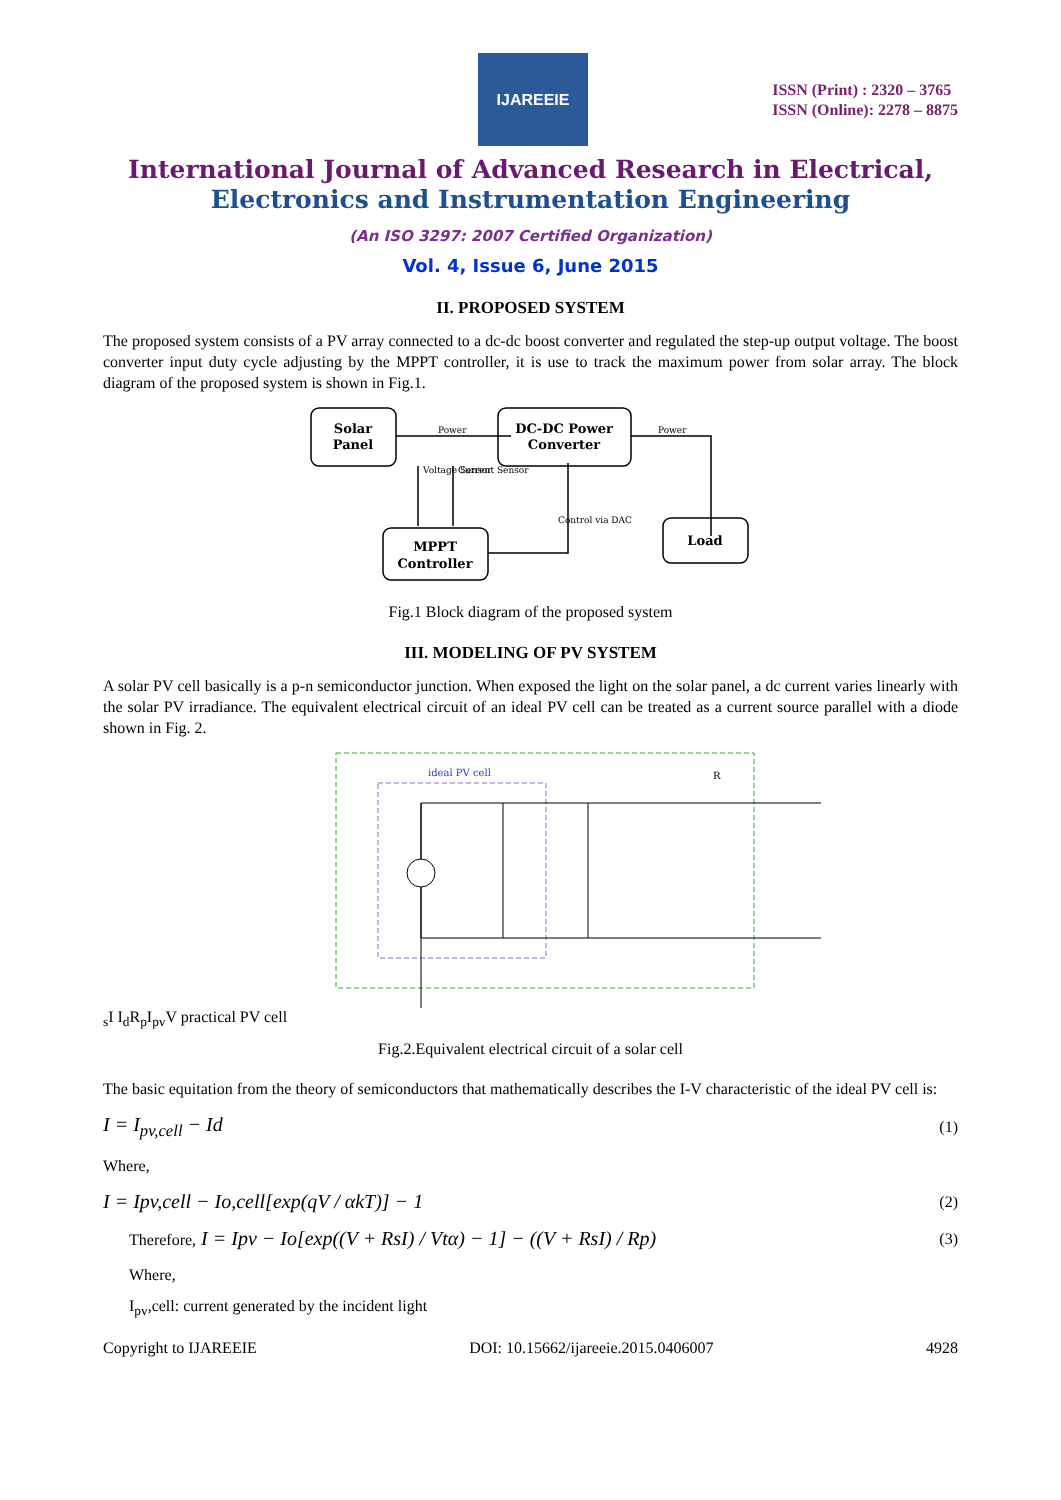IJAREEIE
ISSN (Print) : 2320 – 3765
ISSN (Online): 2278 – 8875
International Journal of Advanced Research in Electrical,
Electronics and Instrumentation Engineering
(An ISO 3297: 2007 Certified Organization)
Vol. 4, Issue 6, June 2015
II. PROPOSED SYSTEM
The proposed system consists of a PV array connected to a dc-dc boost converter and regulated the step-up output voltage. The boost converter input duty cycle adjusting by the MPPT controller, it is use to track the maximum power from solar array. The block diagram of the proposed system is shown in Fig.1.
Solar
Panel
DC-DC Power
Converter
MPPT
Controller
Load
Power
Power
Voltage Sensor
Current Sensor
Control via DAC
Fig.1 Block diagram of the proposed system
III. MODELING OF PV SYSTEM
A solar PV cell basically is a p-n semiconductor junction. When exposed the light on the solar panel, a dc current varies linearly with the solar PV irradiance. The equivalent electrical circuit of an ideal PV cell can be treated as a current source parallel with a diode shown in Fig. 2.
ideal PV cell
Rs
I
Id
Rp
Ipv
V
practical PV cell
Fig.2.Equivalent electrical circuit of a solar cell
The basic equitation from the theory of semiconductors that mathematically describes the I-V characteristic of the ideal PV cell is:
I = I<sub>pv,cell</sub> − Id
(1)
Where,
I = Ipv,cell − Io,cell[exp(qV / αkT)] − 1
(2)
Therefore, I = Ipv − Io[exp((V + RsI) / Vtα) − 1] − ((V + RsI) / Rp)
(3)
Where,
I<sub>pv</sub>,cell: current generated by the incident light
Copyright to IJAREEIE DOI: 10.15662/ijareeie.2015.0406007 4928